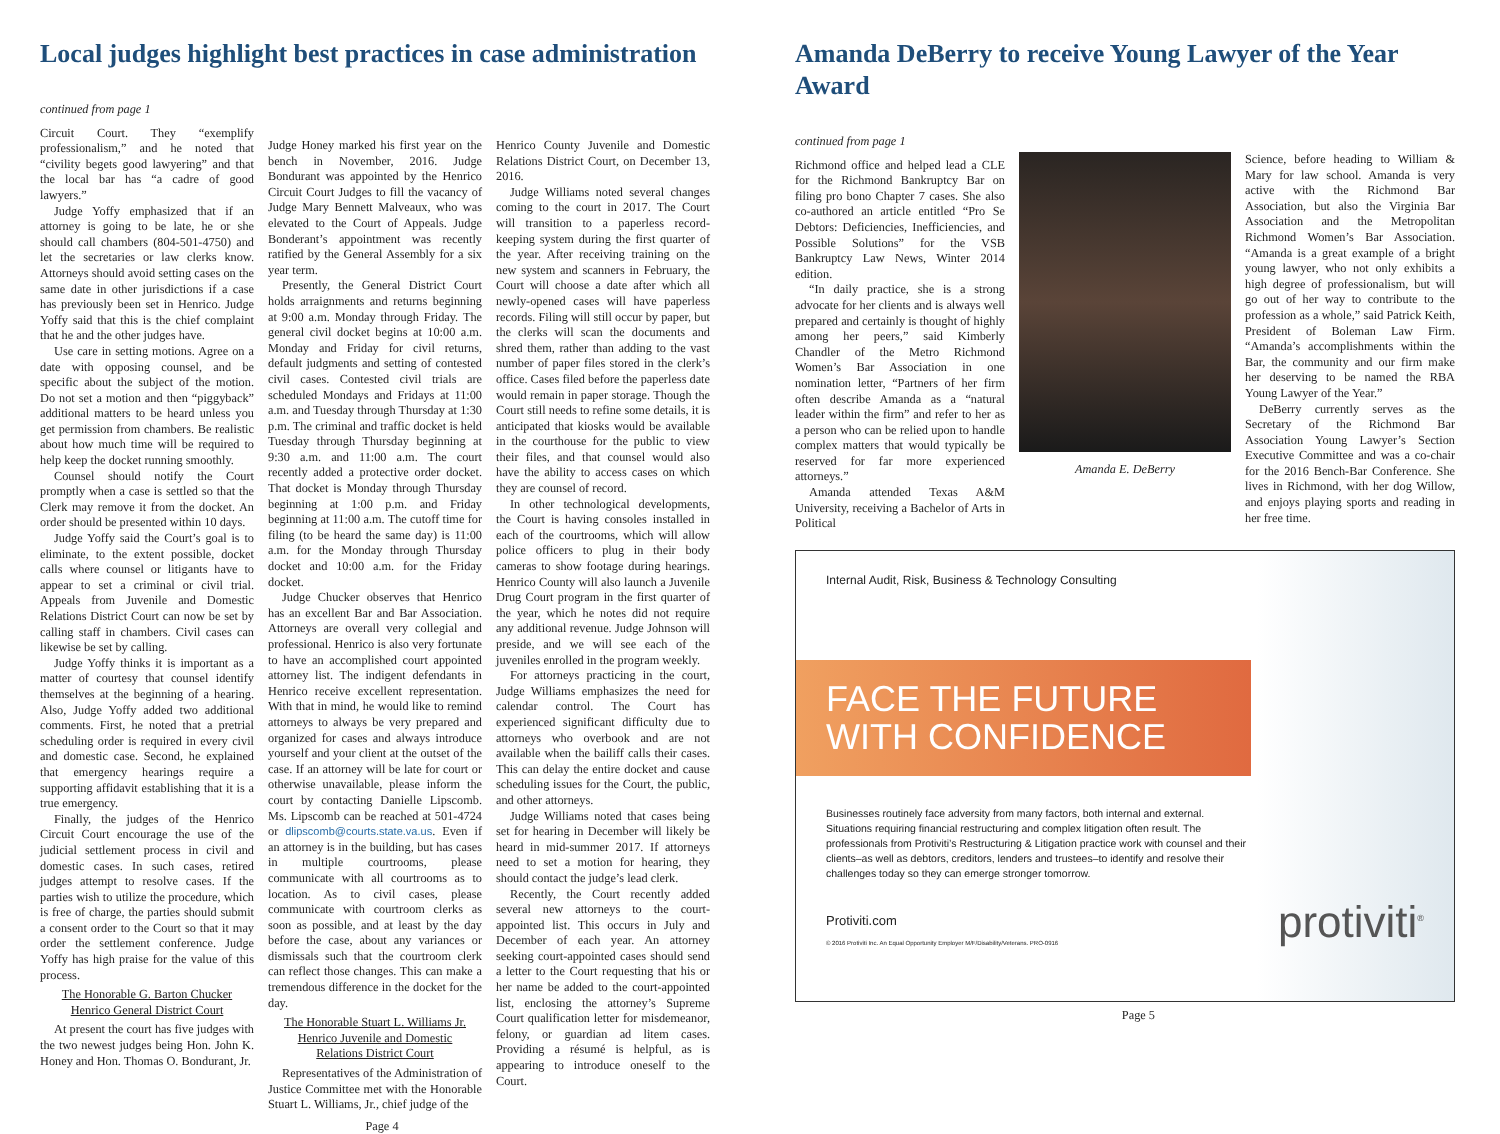Local judges highlight best practices in case administration
continued from page 1
Circuit Court. They “exemplify professionalism,” and he noted that “civility begets good lawyering” and that the local bar has “a cadre of good lawyers.”
Judge Yoffy emphasized that if an attorney is going to be late, he or she should call chambers (804-501-4750) and let the secretaries or law clerks know. Attorneys should avoid setting cases on the same date in other jurisdictions if a case has previously been set in Henrico. Judge Yoffy said that this is the chief complaint that he and the other judges have.
Use care in setting motions. Agree on a date with opposing counsel, and be specific about the subject of the motion. Do not set a motion and then “piggyback” additional matters to be heard unless you get permission from chambers. Be realistic about how much time will be required to help keep the docket running smoothly.
Counsel should notify the Court promptly when a case is settled so that the Clerk may remove it from the docket. An order should be presented within 10 days.
Judge Yoffy said the Court’s goal is to eliminate, to the extent possible, docket calls where counsel or litigants have to appear to set a criminal or civil trial. Appeals from Juvenile and Domestic Relations District Court can now be set by calling staff in chambers. Civil cases can likewise be set by calling.
Judge Yoffy thinks it is important as a matter of courtesy that counsel identify themselves at the beginning of a hearing. Also, Judge Yoffy added two additional comments. First, he noted that a pretrial scheduling order is required in every civil and domestic case. Second, he explained that emergency hearings require a supporting affidavit establishing that it is a true emergency.
Finally, the judges of the Henrico Circuit Court encourage the use of the judicial settlement process in civil and domestic cases. In such cases, retired judges attempt to resolve cases. If the parties wish to utilize the procedure, which is free of charge, the parties should submit a consent order to the Court so that it may order the settlement conference. Judge Yoffy has high praise for the value of this process.
The Honorable G. Barton Chucker
Henrico General District Court
At present the court has five judges with the two newest judges being Hon. John K. Honey and Hon. Thomas O. Bondurant, Jr.
Judge Honey marked his first year on the bench in November, 2016. Judge Bondurant was appointed by the Henrico Circuit Court Judges to fill the vacancy of Judge Mary Bennett Malveaux, who was elevated to the Court of Appeals. Judge Bonderant’s appointment was recently ratified by the General Assembly for a six year term.
Presently, the General District Court holds arraignments and returns beginning at 9:00 a.m. Monday through Friday. The general civil docket begins at 10:00 a.m. Monday and Friday for civil returns, default judgments and setting of contested civil cases. Contested civil trials are scheduled Mondays and Fridays at 11:00 a.m. and Tuesday through Thursday at 1:30 p.m. The criminal and traffic docket is held Tuesday through Thursday beginning at 9:30 a.m. and 11:00 a.m. The court recently added a protective order docket. That docket is Monday through Thursday beginning at 1:00 p.m. and Friday beginning at 11:00 a.m. The cutoff time for filing (to be heard the same day) is 11:00 a.m. for the Monday through Thursday docket and 10:00 a.m. for the Friday docket.
Judge Chucker observes that Henrico has an excellent Bar and Bar Association. Attorneys are overall very collegial and professional. Henrico is also very fortunate to have an accomplished court appointed attorney list. The indigent defendants in Henrico receive excellent representation. With that in mind, he would like to remind attorneys to always be very prepared and organized for cases and always introduce yourself and your client at the outset of the case. If an attorney will be late for court or otherwise unavailable, please inform the court by contacting Danielle Lipscomb. Ms. Lipscomb can be reached at 501-4724 or dlipscomb@courts.state.va.us. Even if an attorney is in the building, but has cases in multiple courtrooms, please communicate with all courtrooms as to location. As to civil cases, please communicate with courtroom clerks as soon as possible, and at least by the day before the case, about any variances or dismissals such that the courtroom clerk can reflect those changes. This can make a tremendous difference in the docket for the day.
The Honorable Stuart L. Williams Jr.
Henrico Juvenile and Domestic
Relations District Court
Representatives of the Administration of Justice Committee met with the Honorable Stuart L. Williams, Jr., chief judge of the
Page 4
Henrico County Juvenile and Domestic Relations District Court, on December 13, 2016.
Judge Williams noted several changes coming to the court in 2017. The Court will transition to a paperless record-keeping system during the first quarter of the year. After receiving training on the new system and scanners in February, the Court will choose a date after which all newly-opened cases will have paperless records. Filing will still occur by paper, but the clerks will scan the documents and shred them, rather than adding to the vast number of paper files stored in the clerk’s office. Cases filed before the paperless date would remain in paper storage. Though the Court still needs to refine some details, it is anticipated that kiosks would be available in the courthouse for the public to view their files, and that counsel would also have the ability to access cases on which they are counsel of record.
In other technological developments, the Court is having consoles installed in each of the courtrooms, which will allow police officers to plug in their body cameras to show footage during hearings. Henrico County will also launch a Juvenile Drug Court program in the first quarter of the year, which he notes did not require any additional revenue. Judge Johnson will preside, and we will see each of the juveniles enrolled in the program weekly.
For attorneys practicing in the court, Judge Williams emphasizes the need for calendar control. The Court has experienced significant difficulty due to attorneys who overbook and are not available when the bailiff calls their cases. This can delay the entire docket and cause scheduling issues for the Court, the public, and other attorneys.
Judge Williams noted that cases being set for hearing in December will likely be heard in mid-summer 2017. If attorneys need to set a motion for hearing, they should contact the judge’s lead clerk.
Recently, the Court recently added several new attorneys to the court-appointed list. This occurs in July and December of each year. An attorney seeking court-appointed cases should send a letter to the Court requesting that his or her name be added to the court-appointed list, enclosing the attorney’s Supreme Court qualification letter for misdemeanor, felony, or guardian ad litem cases. Providing a résumé is helpful, as is appearing to introduce oneself to the Court.
Amanda DeBerry to receive Young Lawyer of the Year Award
continued from page 1
Richmond office and helped lead a CLE for the Richmond Bankruptcy Bar on filing pro bono Chapter 7 cases. She also co-authored an article entitled “Pro Se Debtors: Deficiencies, Inefficiencies, and Possible Solutions” for the VSB Bankruptcy Law News, Winter 2014 edition.
“In daily practice, she is a strong advocate for her clients and is always well prepared and certainly is thought of highly among her peers,” said Kimberly Chandler of the Metro Richmond Women’s Bar Association in one nomination letter, “Partners of her firm often describe Amanda as a “natural leader within the firm” and refer to her as a person who can be relied upon to handle complex matters that would typically be reserved for far more experienced attorneys.”
Amanda attended Texas A&M University, receiving a Bachelor of Arts in Political
Amanda E. DeBerry
Science, before heading to William & Mary for law school. Amanda is very active with the Richmond Bar Association, but also the Virginia Bar Association and the Metropolitan Richmond Women’s Bar Association. “Amanda is a great example of a bright young lawyer, who not only exhibits a high degree of professionalism, but will go out of her way to contribute to the profession as a whole,” said Patrick Keith, President of Boleman Law Firm. “Amanda’s accomplishments within the Bar, the community and our firm make her deserving to be named the RBA Young Lawyer of the Year.”
DeBerry currently serves as the Secretary of the Richmond Bar Association Young Lawyer’s Section Executive Committee and was a co-chair for the 2016 Bench-Bar Conference. She lives in Richmond, with her dog Willow, and enjoys playing sports and reading in her free time.
Internal Audit, Risk, Business & Technology Consulting
FACE THE FUTURE
WITH CONFIDENCE
Businesses routinely face adversity from many factors, both internal and external. Situations requiring financial restructuring and complex litigation often result. The professionals from Protiviti’s Restructuring & Litigation practice work with counsel and their clients–as well as debtors, creditors, lenders and trustees–to identify and resolve their challenges today so they can emerge stronger tomorrow.
Protiviti.com protiviti<sup>®</sup>
© 2016 Protiviti Inc. An Equal Opportunity Employer M/F/Disability/Veterans. PRO-0916
Page 5